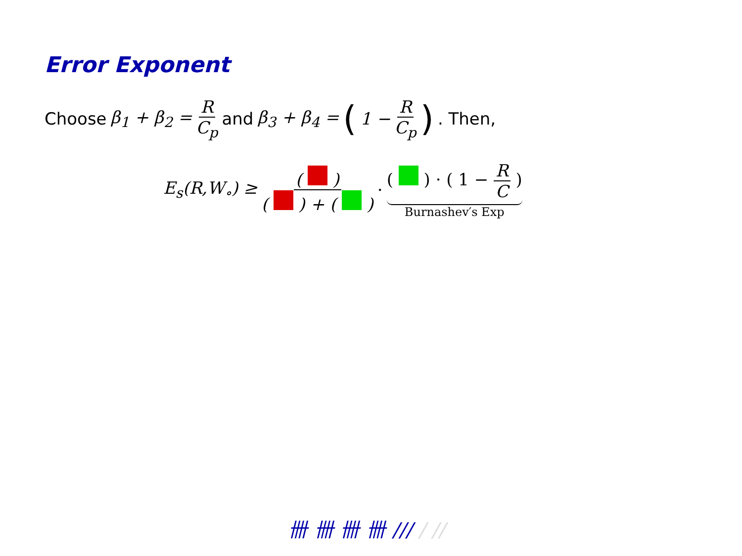Error Exponent
Choose β<sub>1</sub> + β<sub>2</sub> = R C<sub>p</sub> and β<sub>3</sub> + β<sub>4</sub> = (1 − R C<sub>p</sub>). Then,
E<sub>s</sub>(R,W<sub>∘</sub>) ≥ ( ) ( ) + ( ) · ( ) · ( 1 − R C ) Burnashev′s Exp
卌 卌 卌 卌 /// / //